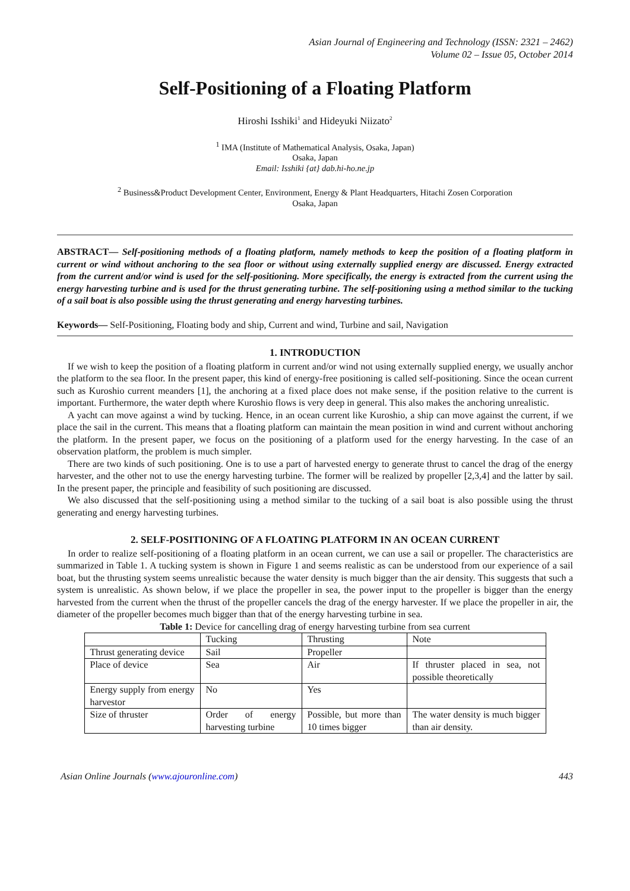Asian Journal of Engineering and Technology (ISSN: 2321 – 2462)
Volume 02 – Issue 05, October 2014
Self-Positioning of a Floating Platform
Hiroshi Isshiki<sup>1</sup> and Hideyuki Niizato<sup>2</sup>
<sup>1</sup> IMA (Institute of Mathematical Analysis, Osaka, Japan)
Osaka, Japan
Email: Isshiki {at} dab.hi-ho.ne.jp
<sup>2</sup> Business&Product Development Center, Environment, Energy & Plant Headquarters, Hitachi Zosen Corporation
Osaka, Japan
ABSTRACT— Self-positioning methods of a floating platform, namely methods to keep the position of a floating platform in current or wind without anchoring to the sea floor or without using externally supplied energy are discussed. Energy extracted from the current and/or wind is used for the self-positioning. More specifically, the energy is extracted from the current using the energy harvesting turbine and is used for the thrust generating turbine. The self-positioning using a method similar to the tucking of a sail boat is also possible using the thrust generating and energy harvesting turbines.
Keywords— Self-Positioning, Floating body and ship, Current and wind, Turbine and sail, Navigation
1. INTRODUCTION
If we wish to keep the position of a floating platform in current and/or wind not using externally supplied energy, we usually anchor the platform to the sea floor. In the present paper, this kind of energy-free positioning is called self-positioning. Since the ocean current such as Kuroshio current meanders [1], the anchoring at a fixed place does not make sense, if the position relative to the current is important. Furthermore, the water depth where Kuroshio flows is very deep in general. This also makes the anchoring unrealistic.
A yacht can move against a wind by tucking. Hence, in an ocean current like Kuroshio, a ship can move against the current, if we place the sail in the current. This means that a floating platform can maintain the mean position in wind and current without anchoring the platform. In the present paper, we focus on the positioning of a platform used for the energy harvesting. In the case of an observation platform, the problem is much simpler.
There are two kinds of such positioning. One is to use a part of harvested energy to generate thrust to cancel the drag of the energy harvester, and the other not to use the energy harvesting turbine. The former will be realized by propeller [2,3,4] and the latter by sail. In the present paper, the principle and feasibility of such positioning are discussed.
We also discussed that the self-positioning using a method similar to the tucking of a sail boat is also possible using the thrust generating and energy harvesting turbines.
2. SELF-POSITIONING OF A FLOATING PLATFORM IN AN OCEAN CURRENT
In order to realize self-positioning of a floating platform in an ocean current, we can use a sail or propeller. The characteristics are summarized in Table 1. A tucking system is shown in Figure 1 and seems realistic as can be understood from our experience of a sail boat, but the thrusting system seems unrealistic because the water density is much bigger than the air density. This suggests that such a system is unrealistic. As shown below, if we place the propeller in sea, the power input to the propeller is bigger than the energy harvested from the current when the thrust of the propeller cancels the drag of the energy harvester. If we place the propeller in air, the diameter of the propeller becomes much bigger than that of the energy harvesting turbine in sea.
Table 1: Device for cancelling drag of energy harvesting turbine from sea current
| | Tucking | Thrusting | Note |
| Thrust generating device | Sail | Propeller | |
| Place of device | Sea | Air | If thruster placed in sea, not possible theoretically |
| Energy supply from energy harvestor | No | Yes | |
| Size of thruster | Order of energy harvesting turbine | Possible, but more than 10 times bigger | The water density is much bigger than air density. |
Asian Online Journals (www.ajouronline.com) 443